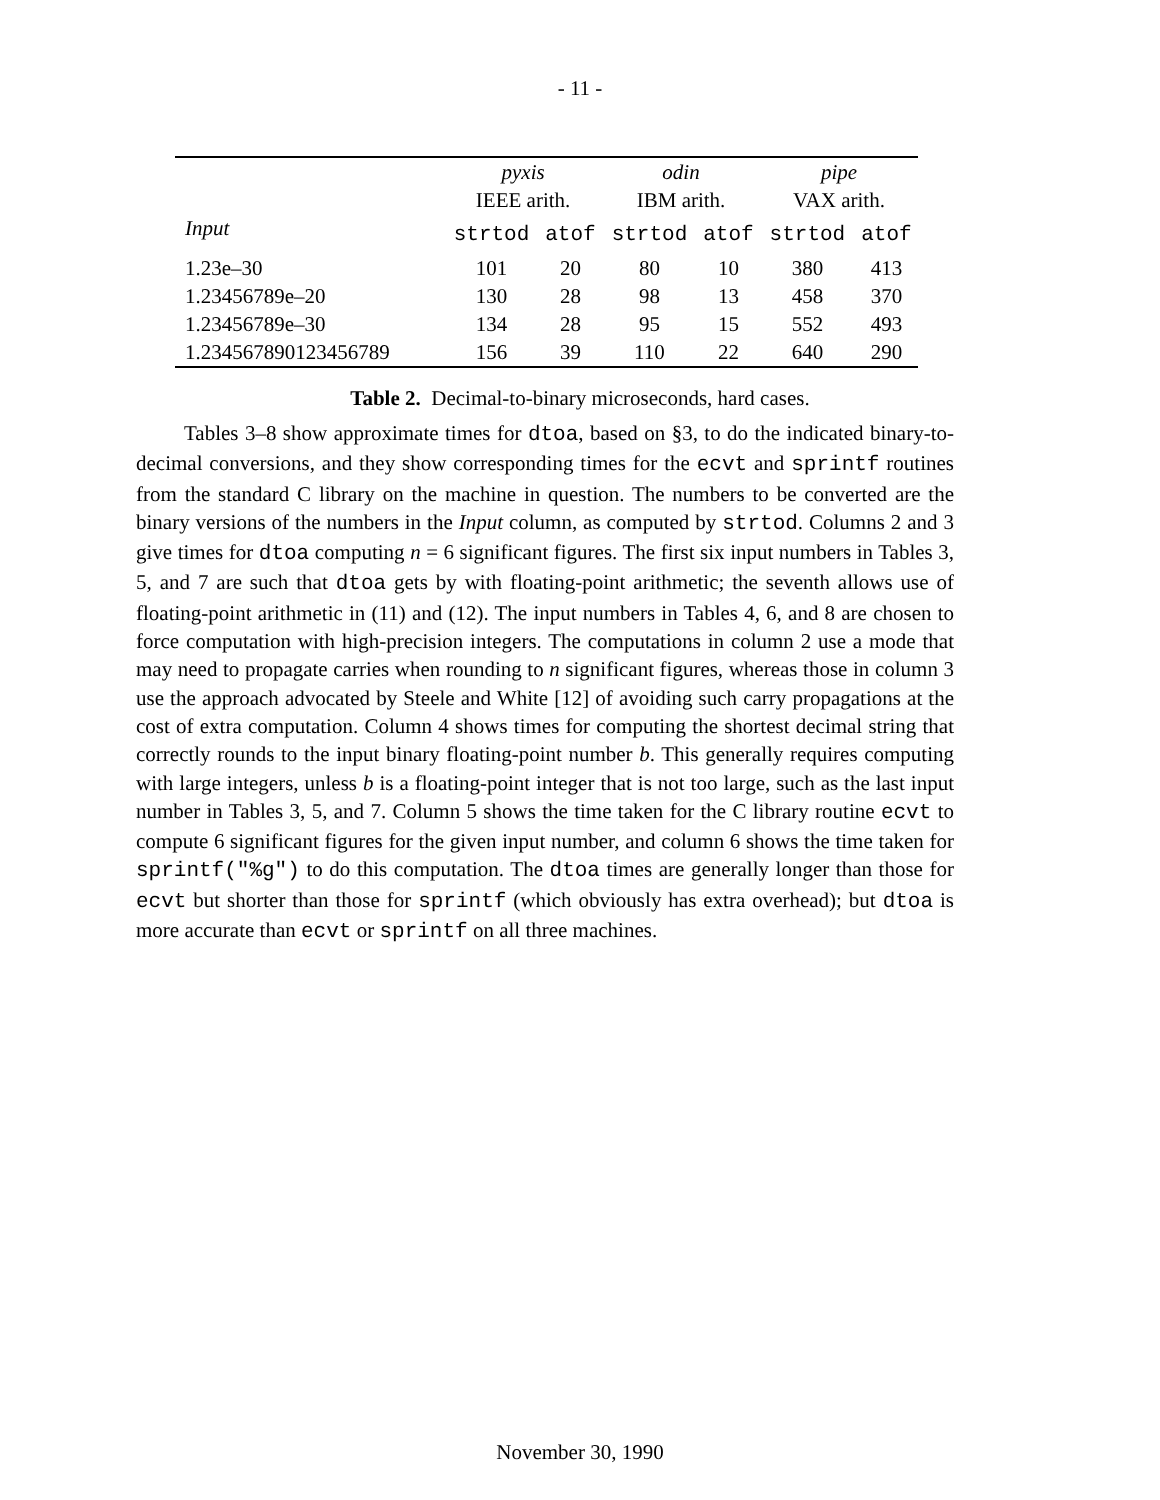- 11 -
| | pyxis | | odin | | pipe | |
| --- | --- | --- | --- | --- | --- | --- |
| | IEEE arith. | | IBM arith. | | VAX arith. | |
| Input | strtod | atof | strtod | atof | strtod | atof |
| 1.23e–30 | 101 | 20 | 80 | 10 | 380 | 413 |
| 1.23456789e–20 | 130 | 28 | 98 | 13 | 458 | 370 |
| 1.23456789e–30 | 134 | 28 | 95 | 15 | 552 | 493 |
| 1.234567890123456789 | 156 | 39 | 110 | 22 | 640 | 290 |
Table 2. Decimal-to-binary microseconds, hard cases.
Tables 3–8 show approximate times for dtoa, based on §3, to do the indicated binary-to-decimal conversions, and they show corresponding times for the ecvt and sprintf routines from the standard C library on the machine in question. The numbers to be converted are the binary versions of the numbers in the Input column, as computed by strtod. Columns 2 and 3 give times for dtoa computing n = 6 significant figures. The first six input numbers in Tables 3, 5, and 7 are such that dtoa gets by with floating-point arithmetic; the seventh allows use of floating-point arithmetic in (11) and (12). The input numbers in Tables 4, 6, and 8 are chosen to force computation with high-precision integers. The computations in column 2 use a mode that may need to propagate carries when rounding to n significant figures, whereas those in column 3 use the approach advocated by Steele and White [12] of avoiding such carry propagations at the cost of extra computation. Column 4 shows times for computing the shortest decimal string that correctly rounds to the input binary floating-point number b. This generally requires computing with large integers, unless b is a floating-point integer that is not too large, such as the last input number in Tables 3, 5, and 7. Column 5 shows the time taken for the C library routine ecvt to compute 6 significant figures for the given input number, and column 6 shows the time taken for sprintf("%g") to do this computation. The dtoa times are generally longer than those for ecvt but shorter than those for sprintf (which obviously has extra overhead); but dtoa is more accurate than ecvt or sprintf on all three machines.
November 30, 1990